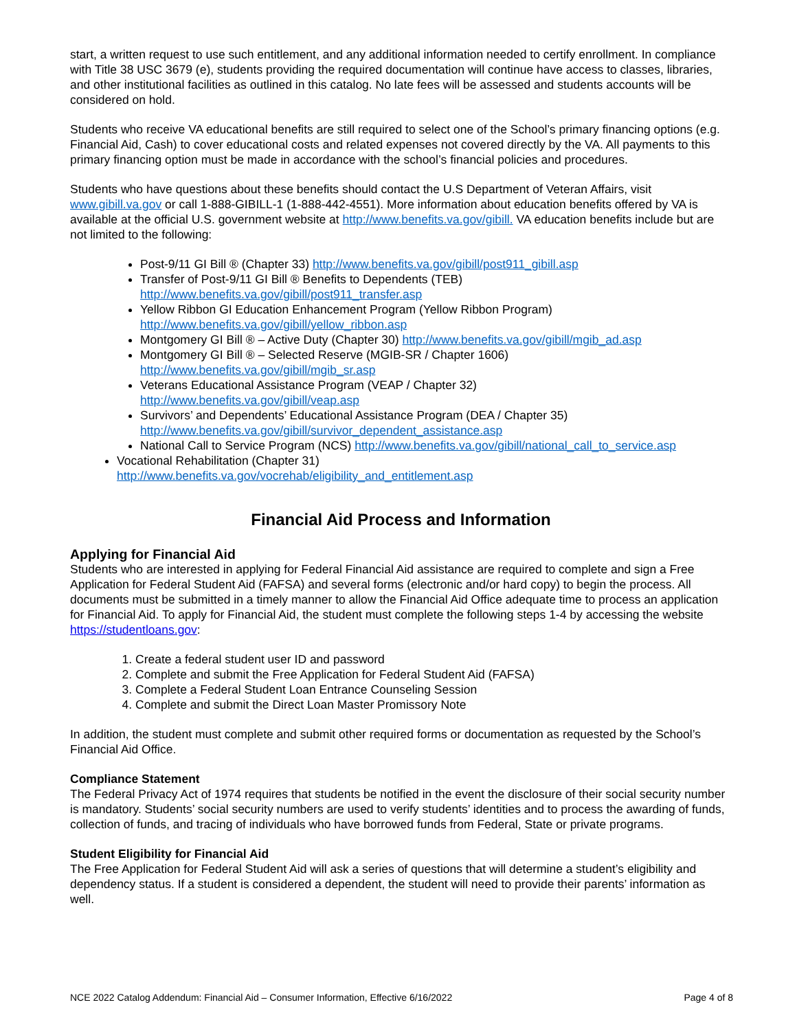start, a written request to use such entitlement, and any additional information needed to certify enrollment. In compliance with Title 38 USC 3679 (e), students providing the required documentation will continue have access to classes, libraries, and other institutional facilities as outlined in this catalog. No late fees will be assessed and students accounts will be considered on hold.
Students who receive VA educational benefits are still required to select one of the School’s primary financing options (e.g. Financial Aid, Cash) to cover educational costs and related expenses not covered directly by the VA. All payments to this primary financing option must be made in accordance with the school’s financial policies and procedures.
Students who have questions about these benefits should contact the U.S Department of Veteran Affairs, visit www.gibill.va.gov or call 1-888-GIBILL-1 (1-888-442-4551). More information about education benefits offered by VA is available at the official U.S. government website at http://www.benefits.va.gov/gibill. VA education benefits include but are not limited to the following:
Post-9/11 GI Bill ® (Chapter 33) http://www.benefits.va.gov/gibill/post911_gibill.asp
Transfer of Post-9/11 GI Bill ® Benefits to Dependents (TEB)
http://www.benefits.va.gov/gibill/post911_transfer.asp
Yellow Ribbon GI Education Enhancement Program (Yellow Ribbon Program)
http://www.benefits.va.gov/gibill/yellow_ribbon.asp
Montgomery GI Bill ® – Active Duty (Chapter 30) http://www.benefits.va.gov/gibill/mgib_ad.asp
Montgomery GI Bill ® – Selected Reserve (MGIB-SR / Chapter 1606)
http://www.benefits.va.gov/gibill/mgib_sr.asp
Veterans Educational Assistance Program (VEAP / Chapter 32)
http://www.benefits.va.gov/gibill/veap.asp
Survivors’ and Dependents’ Educational Assistance Program (DEA / Chapter 35)
http://www.benefits.va.gov/gibill/survivor_dependent_assistance.asp
National Call to Service Program (NCS) http://www.benefits.va.gov/gibill/national_call_to_service.asp
Vocational Rehabilitation (Chapter 31)
http://www.benefits.va.gov/vocrehab/eligibility_and_entitlement.asp
Financial Aid Process and Information
Applying for Financial Aid
Students who are interested in applying for Federal Financial Aid assistance are required to complete and sign a Free Application for Federal Student Aid (FAFSA) and several forms (electronic and/or hard copy) to begin the process. All documents must be submitted in a timely manner to allow the Financial Aid Office adequate time to process an application for Financial Aid. To apply for Financial Aid, the student must complete the following steps 1-4 by accessing the website https://studentloans.gov:
1. Create a federal student user ID and password
2. Complete and submit the Free Application for Federal Student Aid (FAFSA)
3. Complete a Federal Student Loan Entrance Counseling Session
4. Complete and submit the Direct Loan Master Promissory Note
In addition, the student must complete and submit other required forms or documentation as requested by the School’s Financial Aid Office.
Compliance Statement
The Federal Privacy Act of 1974 requires that students be notified in the event the disclosure of their social security number is mandatory. Students’ social security numbers are used to verify students’ identities and to process the awarding of funds, collection of funds, and tracing of individuals who have borrowed funds from Federal, State or private programs.
Student Eligibility for Financial Aid
The Free Application for Federal Student Aid will ask a series of questions that will determine a student’s eligibility and dependency status. If a student is considered a dependent, the student will need to provide their parents’ information as well.
NCE 2022 Catalog Addendum: Financial Aid – Consumer Information, Effective 6/16/2022 Page 4 of 8